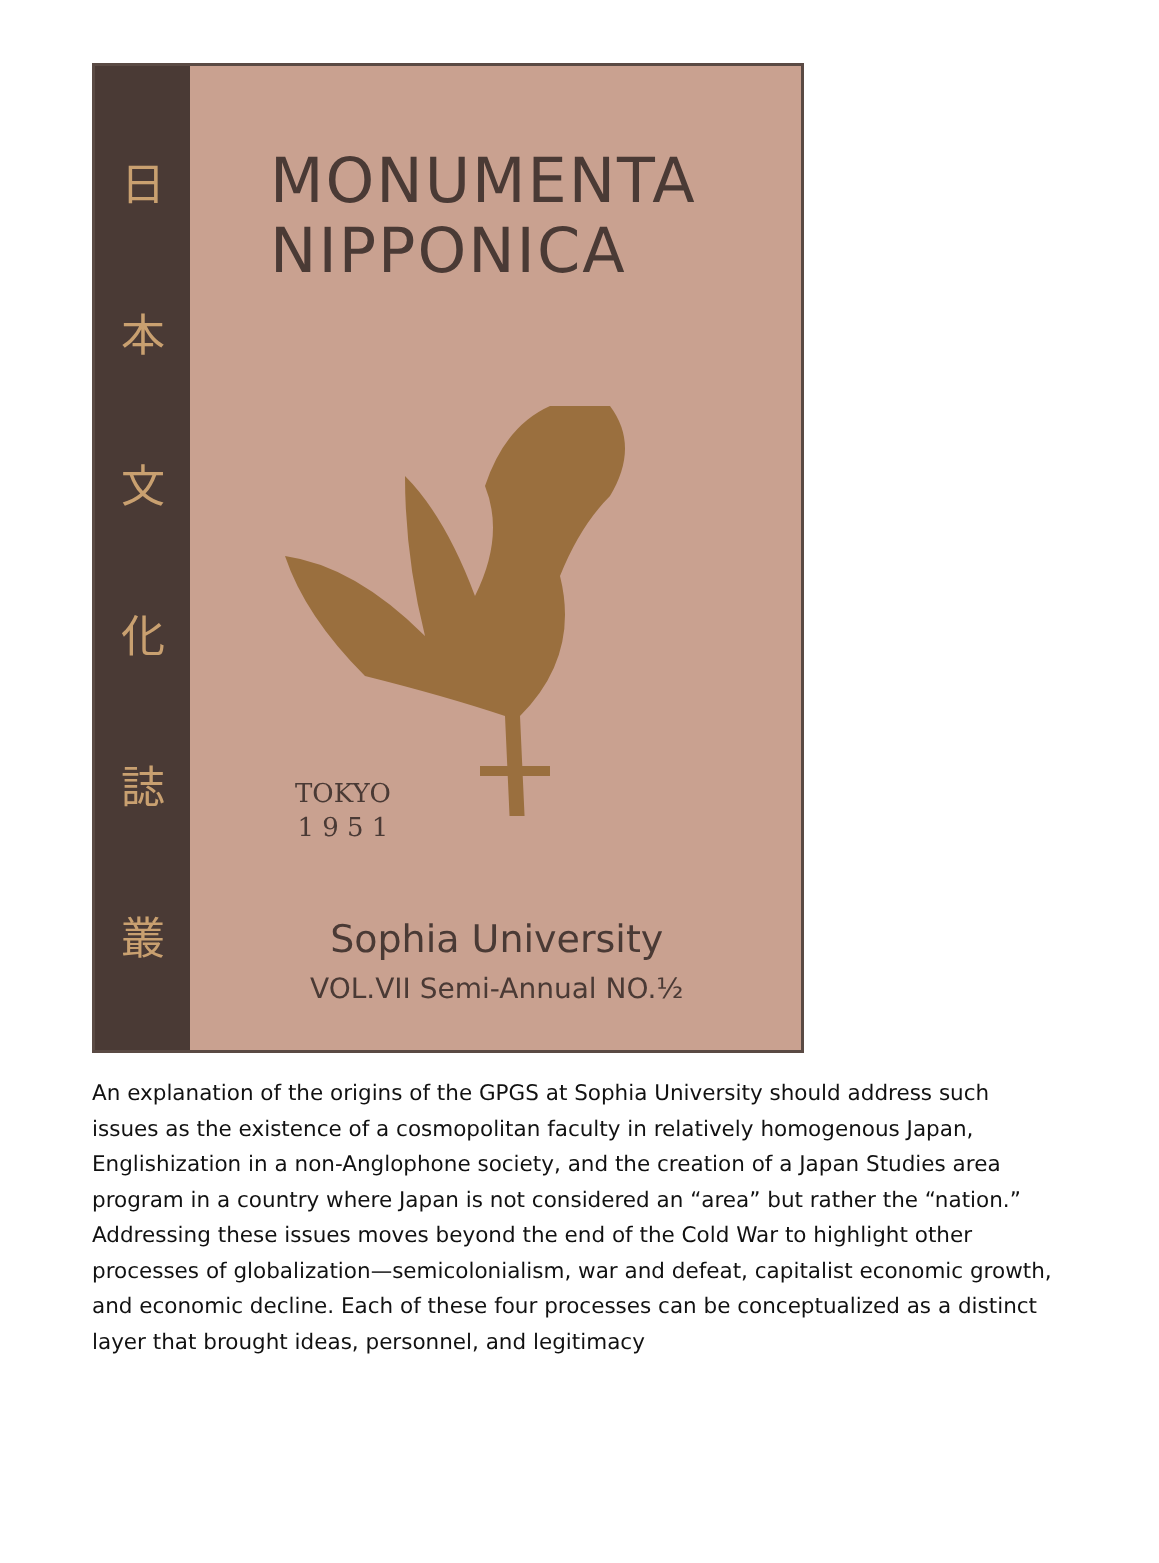日
本
文
化
誌
叢
MONUMENTA
NIPPONICA
TOKYO
1 9 5 1
Sophia University
VOL.VII Semi-Annual NO.½
An explanation of the origins of the GPGS at Sophia University should address such issues as the existence of a cosmopolitan faculty in relatively homogenous Japan, Englishization in a non-Anglophone society, and the creation of a Japan Studies area program in a country where Japan is not considered an “area” but rather the “nation.” Addressing these issues moves beyond the end of the Cold War to highlight other processes of globalization—semicolonialism, war and defeat, capitalist economic growth, and economic decline. Each of these four processes can be conceptualized as a distinct layer that brought ideas, personnel, and legitimacy